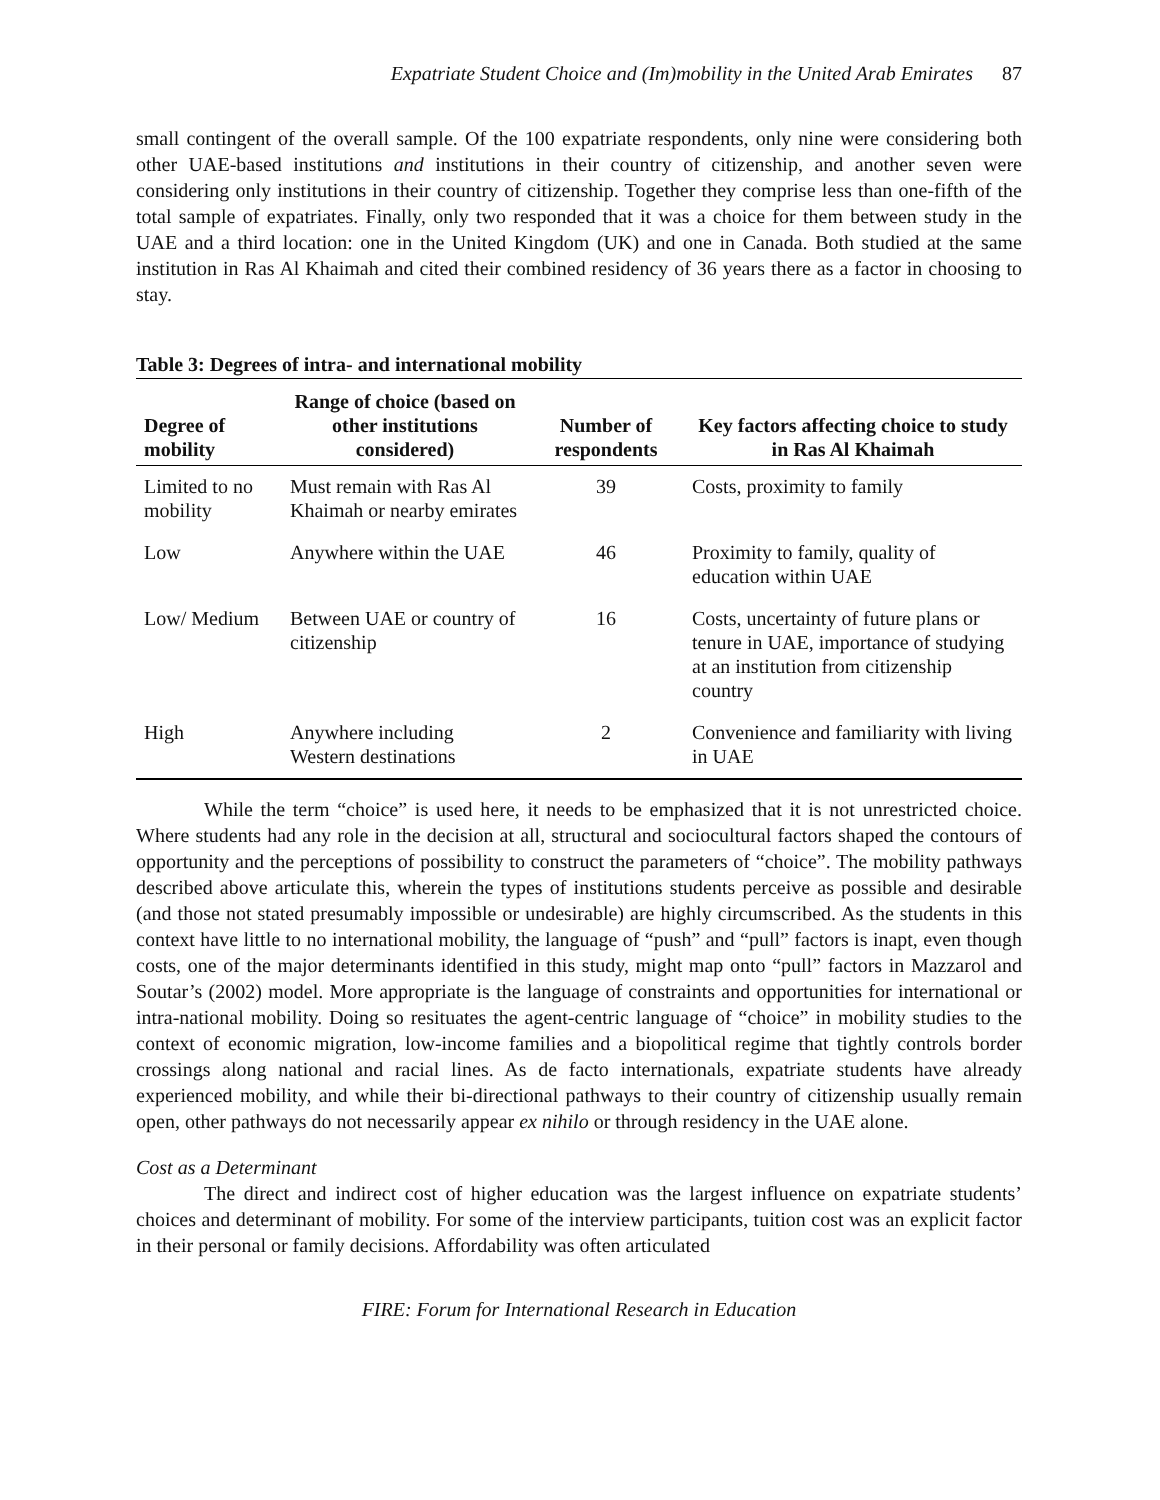Expatriate Student Choice and (Im)mobility in the United Arab Emirates 87
small contingent of the overall sample. Of the 100 expatriate respondents, only nine were considering both other UAE-based institutions and institutions in their country of citizenship, and another seven were considering only institutions in their country of citizenship. Together they comprise less than one-fifth of the total sample of expatriates. Finally, only two responded that it was a choice for them between study in the UAE and a third location: one in the United Kingdom (UK) and one in Canada. Both studied at the same institution in Ras Al Khaimah and cited their combined residency of 36 years there as a factor in choosing to stay.
Table 3: Degrees of intra- and international mobility
| Degree of mobility | Range of choice (based on other institutions considered) | Number of respondents | Key factors affecting choice to study in Ras Al Khaimah |
| --- | --- | --- | --- |
| Limited to no mobility | Must remain with Ras Al Khaimah or nearby emirates | 39 | Costs, proximity to family |
| Low | Anywhere within the UAE | 46 | Proximity to family, quality of education within UAE |
| Low/ Medium | Between UAE or country of citizenship | 16 | Costs, uncertainty of future plans or tenure in UAE, importance of studying at an institution from citizenship country |
| High | Anywhere including Western destinations | 2 | Convenience and familiarity with living in UAE |
While the term “choice” is used here, it needs to be emphasized that it is not unrestricted choice. Where students had any role in the decision at all, structural and sociocultural factors shaped the contours of opportunity and the perceptions of possibility to construct the parameters of “choice”. The mobility pathways described above articulate this, wherein the types of institutions students perceive as possible and desirable (and those not stated presumably impossible or undesirable) are highly circumscribed. As the students in this context have little to no international mobility, the language of “push” and “pull” factors is inapt, even though costs, one of the major determinants identified in this study, might map onto “pull” factors in Mazzarol and Soutar’s (2002) model. More appropriate is the language of constraints and opportunities for international or intra-national mobility. Doing so resituates the agent-centric language of “choice” in mobility studies to the context of economic migration, low-income families and a biopolitical regime that tightly controls border crossings along national and racial lines. As de facto internationals, expatriate students have already experienced mobility, and while their bi-directional pathways to their country of citizenship usually remain open, other pathways do not necessarily appear ex nihilo or through residency in the UAE alone.
Cost as a Determinant
The direct and indirect cost of higher education was the largest influence on expatriate students’ choices and determinant of mobility. For some of the interview participants, tuition cost was an explicit factor in their personal or family decisions. Affordability was often articulated
FIRE: Forum for International Research in Education